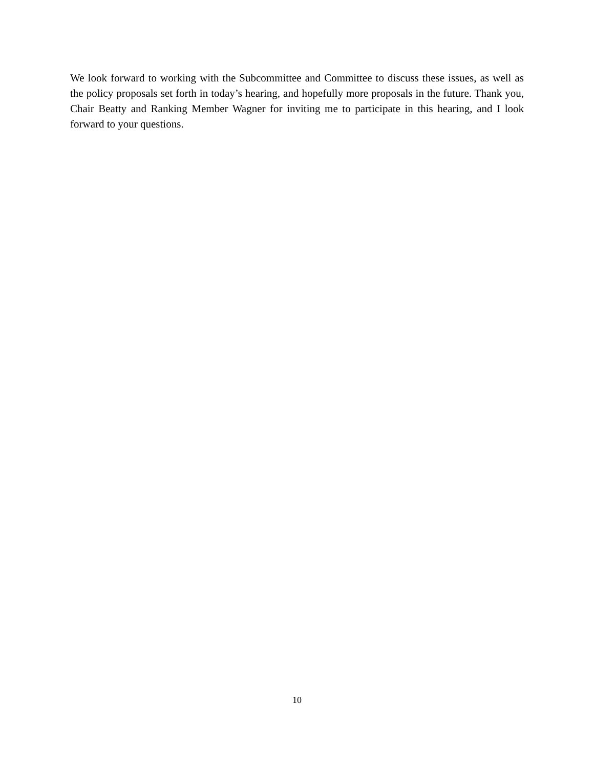We look forward to working with the Subcommittee and Committee to discuss these issues, as well as the policy proposals set forth in today’s hearing, and hopefully more proposals in the future. Thank you, Chair Beatty and Ranking Member Wagner for inviting me to participate in this hearing, and I look forward to your questions.
10